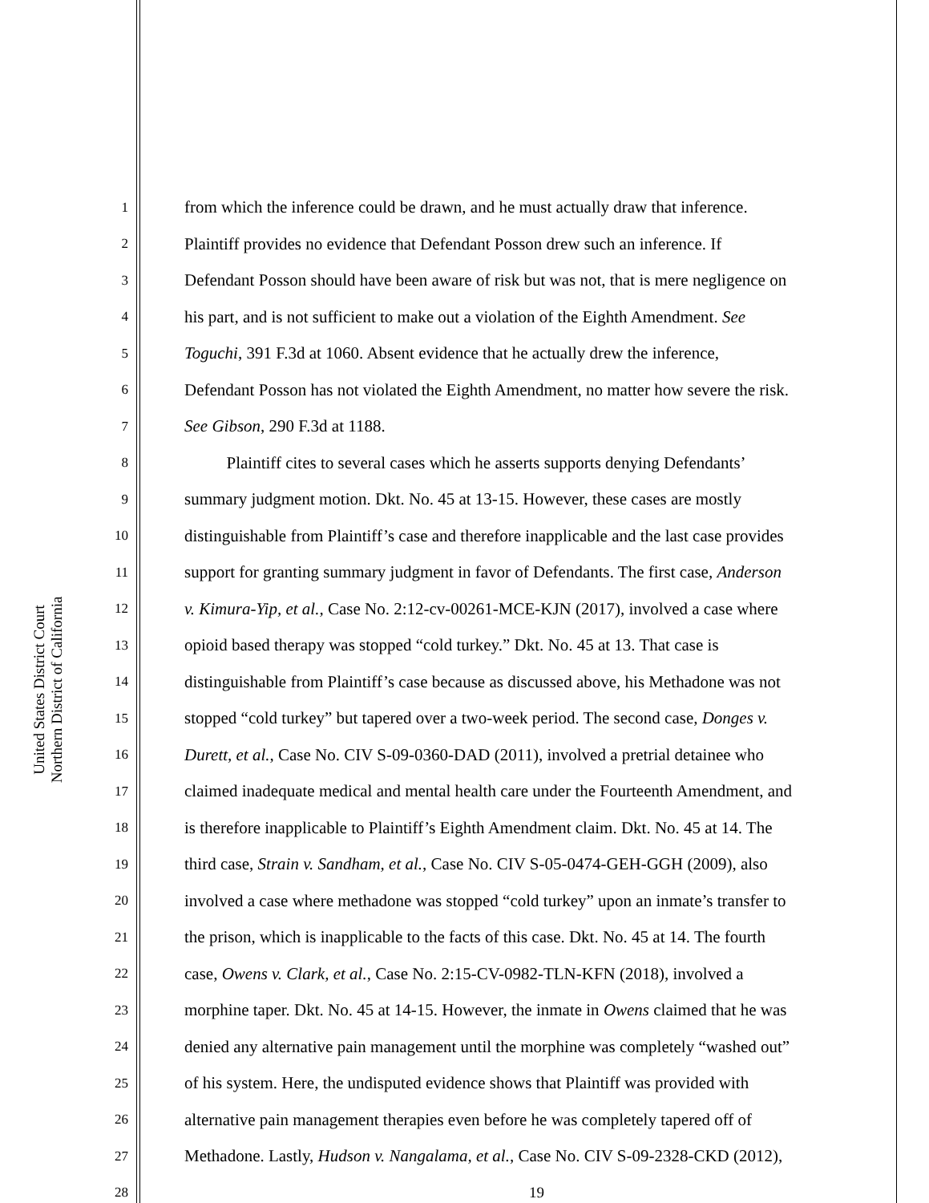United States District Court
Northern District of California
1 from which the inference could be drawn, and he must actually draw that inference.
2 Plaintiff provides no evidence that Defendant Posson drew such an inference. If
3 Defendant Posson should have been aware of risk but was not, that is mere negligence on
4 his part, and is not sufficient to make out a violation of the Eighth Amendment. See
5 Toguchi, 391 F.3d at 1060. Absent evidence that he actually drew the inference,
6 Defendant Posson has not violated the Eighth Amendment, no matter how severe the risk.
7 See Gibson, 290 F.3d at 1188.
8 Plaintiff cites to several cases which he asserts supports denying Defendants’
9 summary judgment motion. Dkt. No. 45 at 13-15. However, these cases are mostly
10 distinguishable from Plaintiff’s case and therefore inapplicable and the last case provides
11 support for granting summary judgment in favor of Defendants. The first case, Anderson
12 v. Kimura-Yip, et al., Case No. 2:12-cv-00261-MCE-KJN (2017), involved a case where
13 opioid based therapy was stopped “cold turkey.” Dkt. No. 45 at 13. That case is
14 distinguishable from Plaintiff’s case because as discussed above, his Methadone was not
15 stopped “cold turkey” but tapered over a two-week period. The second case, Donges v.
16 Durett, et al., Case No. CIV S-09-0360-DAD (2011), involved a pretrial detainee who
17 claimed inadequate medical and mental health care under the Fourteenth Amendment, and
18 is therefore inapplicable to Plaintiff’s Eighth Amendment claim. Dkt. No. 45 at 14. The
19 third case, Strain v. Sandham, et al., Case No. CIV S-05-0474-GEH-GGH (2009), also
20 involved a case where methadone was stopped “cold turkey” upon an inmate’s transfer to
21 the prison, which is inapplicable to the facts of this case. Dkt. No. 45 at 14. The fourth
22 case, Owens v. Clark, et al., Case No. 2:15-CV-0982-TLN-KFN (2018), involved a
23 morphine taper. Dkt. No. 45 at 14-15. However, the inmate in Owens claimed that he was
24 denied any alternative pain management until the morphine was completely “washed out”
25 of his system. Here, the undisputed evidence shows that Plaintiff was provided with
26 alternative pain management therapies even before he was completely tapered off of
27 Methadone. Lastly, Hudson v. Nangalama, et al., Case No. CIV S-09-2328-CKD (2012),
28 19